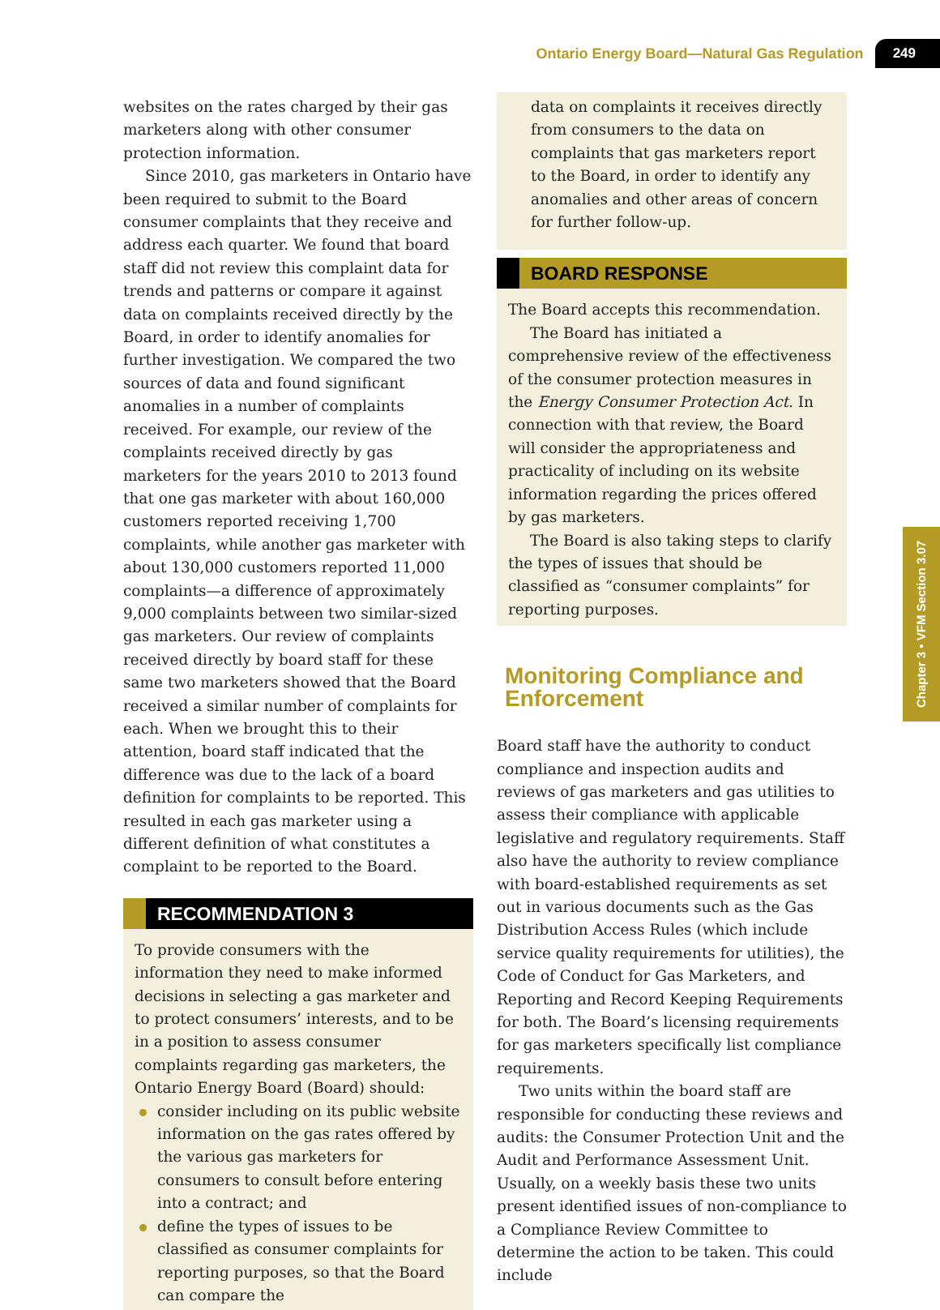Ontario Energy Board—Natural Gas Regulation 249
websites on the rates charged by their gas marketers along with other consumer protection information.
Since 2010, gas marketers in Ontario have been required to submit to the Board consumer complaints that they receive and address each quarter. We found that board staff did not review this complaint data for trends and patterns or compare it against data on complaints received directly by the Board, in order to identify anomalies for further investigation. We compared the two sources of data and found significant anomalies in a number of complaints received. For example, our review of the complaints received directly by gas marketers for the years 2010 to 2013 found that one gas marketer with about 160,000 customers reported receiving 1,700 complaints, while another gas marketer with about 130,000 customers reported 11,000 complaints—a difference of approximately 9,000 complaints between two similar-sized gas marketers. Our review of complaints received directly by board staff for these same two marketers showed that the Board received a similar number of complaints for each. When we brought this to their attention, board staff indicated that the difference was due to the lack of a board definition for complaints to be reported. This resulted in each gas marketer using a different definition of what constitutes a complaint to be reported to the Board.
RECOMMENDATION 3
To provide consumers with the information they need to make informed decisions in selecting a gas marketer and to protect consumers’ interests, and to be in a position to assess consumer complaints regarding gas marketers, the Ontario Energy Board (Board) should:
consider including on its public website information on the gas rates offered by the various gas marketers for consumers to consult before entering into a contract; and
define the types of issues to be classified as consumer complaints for reporting purposes, so that the Board can compare the
data on complaints it receives directly from consumers to the data on complaints that gas marketers report to the Board, in order to identify any anomalies and other areas of concern for further follow-up.
BOARD RESPONSE
The Board accepts this recommendation.
The Board has initiated a comprehensive review of the effectiveness of the consumer protection measures in the Energy Consumer Protection Act. In connection with that review, the Board will consider the appropriateness and practicality of including on its website information regarding the prices offered by gas marketers.
The Board is also taking steps to clarify the types of issues that should be classified as “consumer complaints” for reporting purposes.
Monitoring Compliance and Enforcement
Board staff have the authority to conduct compliance and inspection audits and reviews of gas marketers and gas utilities to assess their compliance with applicable legislative and regulatory requirements. Staff also have the authority to review compliance with board-established requirements as set out in various documents such as the Gas Distribution Access Rules (which include service quality requirements for utilities), the Code of Conduct for Gas Marketers, and Reporting and Record Keeping Requirements for both. The Board’s licensing requirements for gas marketers specifically list compliance requirements.
Two units within the board staff are responsible for conducting these reviews and audits: the Consumer Protection Unit and the Audit and Performance Assessment Unit. Usually, on a weekly basis these two units present identified issues of non-compliance to a Compliance Review Committee to determine the action to be taken. This could include
Chapter 3 • VFM Section 3.07